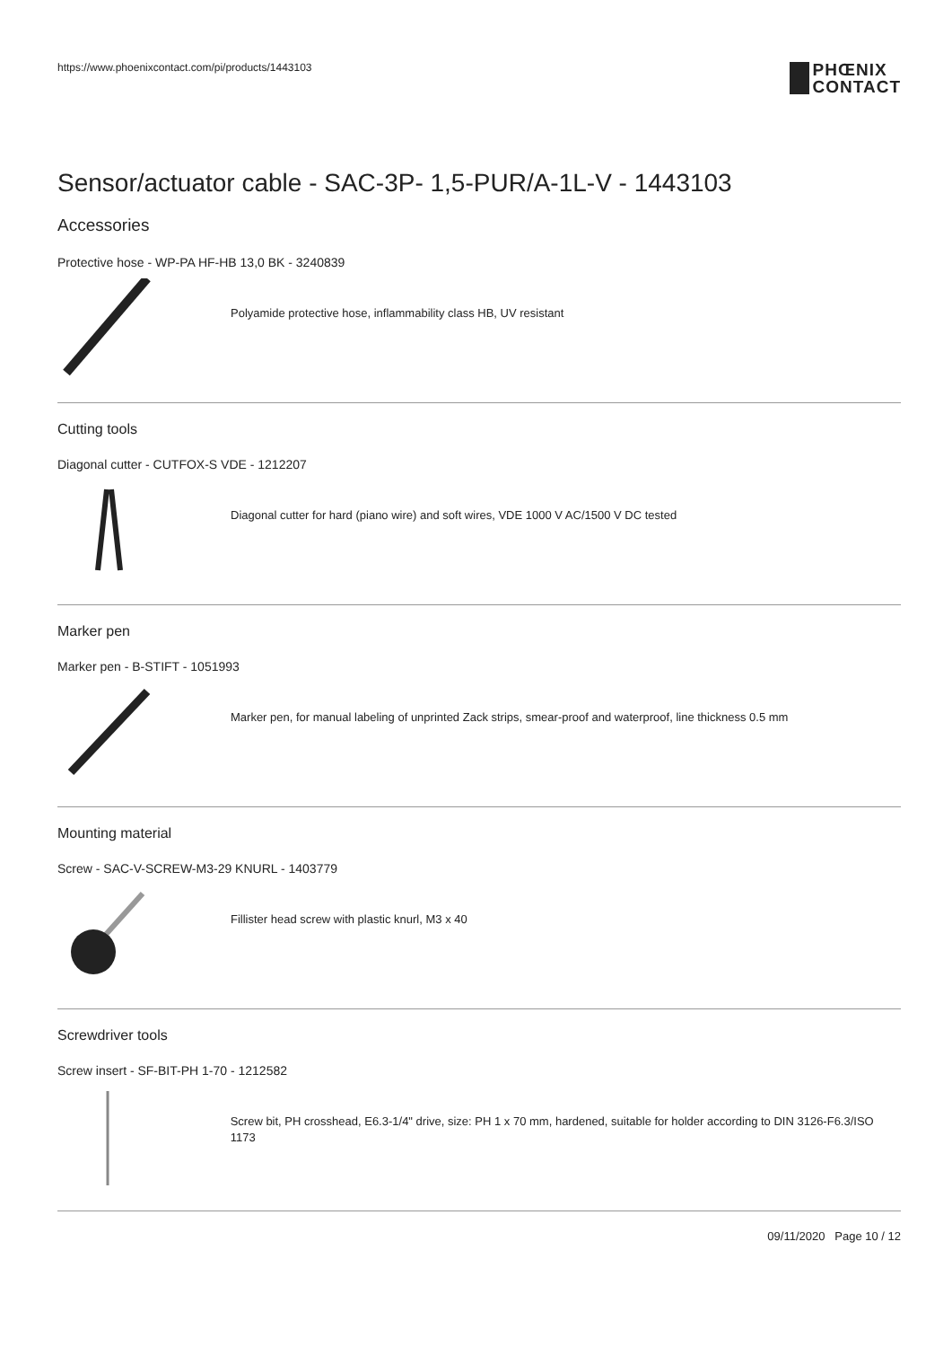https://www.phoenixcontact.com/pi/products/1443103
PHŒNIX
CONTACT
Sensor/actuator cable - SAC-3P- 1,5-PUR/A-1L-V - 1443103
Accessories
Protective hose - WP-PA HF-HB 13,0 BK - 3240839
Polyamide protective hose, inflammability class HB, UV resistant
Cutting tools
Diagonal cutter - CUTFOX-S VDE - 1212207
Diagonal cutter for hard (piano wire) and soft wires, VDE 1000 V AC/1500 V DC tested
Marker pen
Marker pen - B-STIFT - 1051993
Marker pen, for manual labeling of unprinted Zack strips, smear-proof and waterproof, line thickness 0.5 mm
Mounting material
Screw - SAC-V-SCREW-M3-29 KNURL - 1403779
Fillister head screw with plastic knurl, M3 x 40
Screwdriver tools
Screw insert - SF-BIT-PH 1-70 - 1212582
Screw bit, PH crosshead, E6.3-1/4" drive, size: PH 1 x 70 mm, hardened, suitable for holder according to DIN 3126-F6.3/ISO 1173
09/11/2020 Page 10 / 12